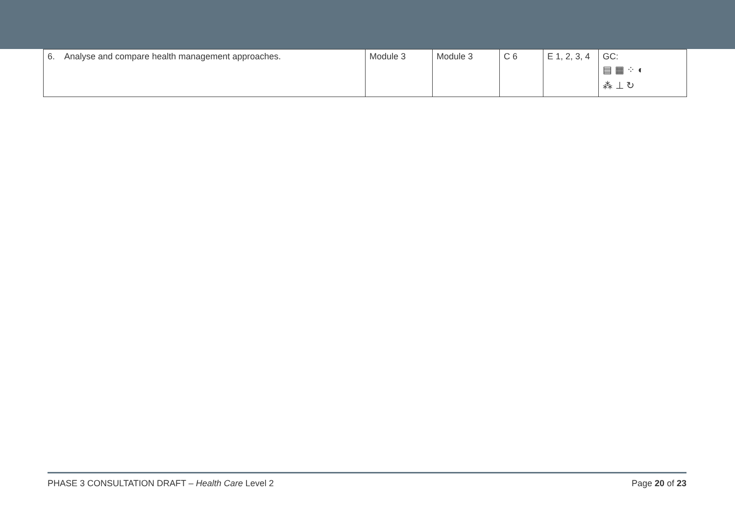| 6. Analyse and compare health management approaches. | Module 3 | Module 3 | C 6 | E 1, 2, 3, 4 | GC: ▤ ▦ ⁘ ◐ ⁂ ⊥ ↻ |
PHASE 3 CONSULTATION DRAFT – Health Care Level 2 Page 20 of 23